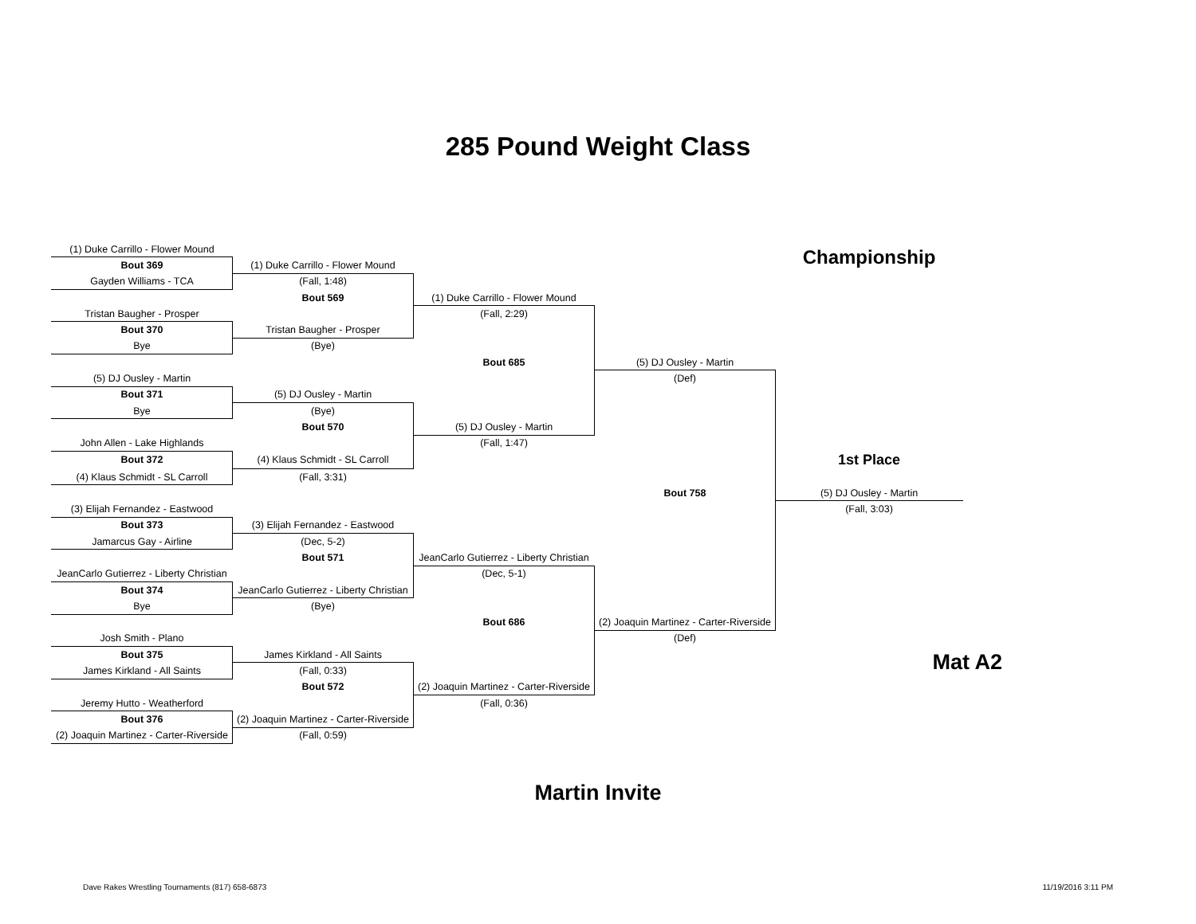285 Pound Weight Class
| (1) Duke Carrillo - Flower Mound | | | | Championship | |
| Bout 369 | (1) Duke Carrillo - Flower Mound | | | | |
| Gayden Williams - TCA | (Fall, 1:48) | | | | |
| | Bout 569 | (1) Duke Carrillo - Flower Mound | | | |
| Tristan Baugher - Prosper | | (Fall, 2:29) | | | |
| Bout 370 | Tristan Baugher - Prosper | | | | |
| Bye | (Bye) | | | | |
| | | Bout 685 | (5) DJ Ousley - Martin | | |
| (5) DJ Ousley - Martin | | | (Def) | | |
| Bout 371 | (5) DJ Ousley - Martin | | | | |
| Bye | (Bye) | | | | |
| | Bout 570 | (5) DJ Ousley - Martin | | | |
| John Allen - Lake Highlands | | (Fall, 1:47) | | | |
| Bout 372 | (4) Klaus Schmidt - SL Carroll | | | 1st Place | |
| (4) Klaus Schmidt - SL Carroll | (Fall, 3:31) | | | | |
| | | | Bout 758 | (5) DJ Ousley - Martin | |
| (3) Elijah Fernandez - Eastwood | | | | (Fall, 3:03) | |
| Bout 373 | (3) Elijah Fernandez - Eastwood | | | | |
| Jamarcus Gay - Airline | (Dec, 5-2) | | | | |
| | Bout 571 | JeanCarlo Gutierrez - Liberty Christian | | | |
| JeanCarlo Gutierrez - Liberty Christian | | (Dec, 5-1) | | | |
| Bout 374 | JeanCarlo Gutierrez - Liberty Christian | | | | |
| Bye | (Bye) | | | | |
| | | Bout 686 | (2) Joaquin Martinez - Carter-Riverside | | |
| Josh Smith - Plano | | | (Def) | | |
| Bout 375 | James Kirkland - All Saints | | | Mat A2 | |
| James Kirkland - All Saints | (Fall, 0:33) | | | | |
| | Bout 572 | (2) Joaquin Martinez - Carter-Riverside | | | |
| Jeremy Hutto - Weatherford | | (Fall, 0:36) | | | |
| Bout 376 | (2) Joaquin Martinez - Carter-Riverside | | | | |
| (2) Joaquin Martinez - Carter-Riverside | (Fall, 0:59) | | | | |
Martin Invite
Dave Rakes Wrestling Tournaments (817) 658-6873
11/19/2016 3:11 PM